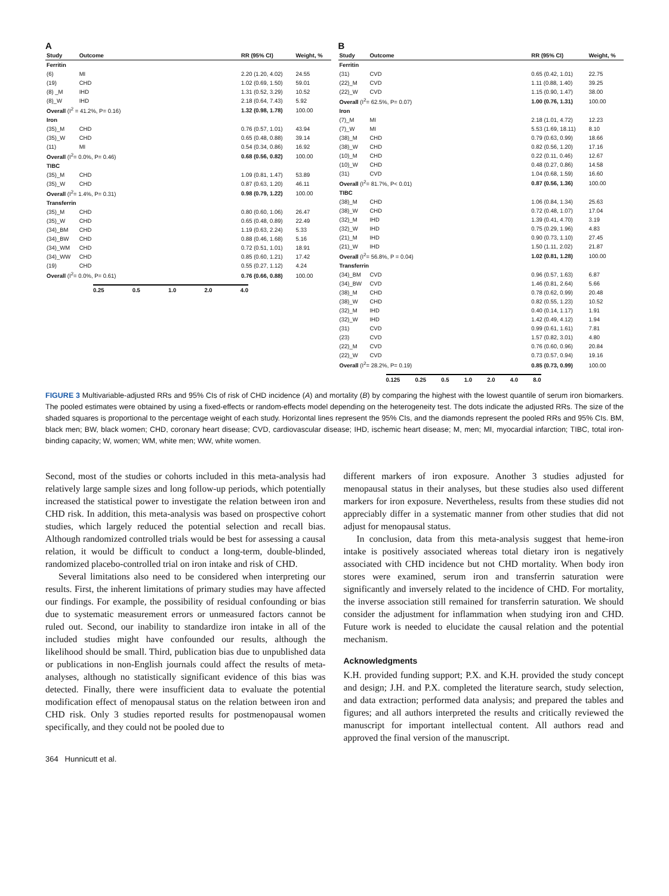A
| Study | Outcome | | RR (95% CI) | Weight, % |
| --- | --- | --- | --- | --- |
| Ferritin | | | | |
| (6) | MI | | 2.20 (1.20, 4.02) | 24.55 |
| (19) | CHD | | 1.02 (0.69, 1.50) | 59.01 |
| (8) _M | IHD | | 1.31 (0.52, 3.29) | 10.52 |
| (8)_W | IHD | | 2.18 (0.64, 7.43) | 5.92 |
| Overall (I<sup>2</sup> = 41.2%, P= 0.16) | | | 1.32 (0.98, 1.78) | 100.00 |
| Iron | | | | |
| (35)_M | CHD | | 0.76 (0.57, 1.01) | 43.94 |
| (35)_W | CHD | | 0.65 (0.48, 0.88) | 39.14 |
| (11) | MI | | 0.54 (0.34, 0.86) | 16.92 |
| Overall (I<sup>2</sup>= 0.0%, P= 0.46) | | | 0.68 (0.56, 0.82) | 100.00 |
| TIBC | | | | |
| (35)_M | CHD | | 1.09 (0.81, 1.47) | 53.89 |
| (35)_W | CHD | | 0.87 (0.63, 1.20) | 46.11 |
| Overall (I<sup>2</sup>= 1.4%, P= 0.31) | | | 0.98 (0.79, 1.22) | 100.00 |
| Transferrin | | | | |
| (35)_M | CHD | | 0.80 (0.60, 1.06) | 26.47 |
| (35)_W | CHD | | 0.65 (0.48, 0.89) | 22.49 |
| (34)_BM | CHD | | 1.19 (0.63, 2.24) | 5.33 |
| (34)_BW | CHD | | 0.88 (0.46, 1.68) | 5.16 |
| (34)_WM | CHD | | 0.72 (0.51, 1.01) | 18.91 |
| (34)_WW | CHD | | 0.85 (0.60, 1.21) | 17.42 |
| (19) | CHD | | 0.55 (0.27, 1.12) | 4.24 |
| Overall (I<sup>2</sup>= 0.0%, P= 0.61) | | | 0.76 (0.66, 0.88) | 100.00 |
0.25 0.5 1.0 2.0 4.0
B
| Study | Outcome | | RR (95% CI) | Weight, % |
| --- | --- | --- | --- | --- |
| Ferritin | | | | |
| (31) | CVD | | 0.65 (0.42, 1.01) | 22.75 |
| (22)_M | CVD | | 1.11 (0.88, 1.40) | 39.25 |
| (22)_W | CVD | | 1.15 (0.90, 1.47) | 38.00 |
| Overall (I<sup>2</sup>= 62.5%, P= 0.07) | | | 1.00 (0.76, 1.31) | 100.00 |
| Iron | | | | |
| (7)_M | MI | | 2.18 (1.01, 4.72) | 12.23 |
| (7)_W | MI | | 5.53 (1.69, 18.11) | 8.10 |
| (38)_M | CHD | | 0.79 (0.63, 0.99) | 18.66 |
| (38)_W | CHD | | 0.82 (0.56, 1.20) | 17.16 |
| (10)_M | CHD | | 0.22 (0.11, 0.46) | 12.67 |
| (10)_W | CHD | | 0.48 (0.27, 0.86) | 14.58 |
| (31) | CVD | | 1.04 (0.68, 1.59) | 16.60 |
| Overall (I<sup>2</sup>= 81.7%, P< 0.01) | | | 0.87 (0.56, 1.36) | 100.00 |
| TIBC | | | | |
| (38)_M | CHD | | 1.06 (0.84, 1.34) | 25.63 |
| (38)_W | CHD | | 0.72 (0.48, 1.07) | 17.04 |
| (32)_M | IHD | | 1.39 (0.41, 4.70) | 3.19 |
| (32)_W | IHD | | 0.75 (0.29, 1.96) | 4.83 |
| (21)_M | IHD | | 0.90 (0.73, 1.10) | 27.45 |
| (21)_W | IHD | | 1.50 (1.11, 2.02) | 21.87 |
| Overall (I<sup>2</sup>= 56.8%, P = 0.04) | | | 1.02 (0.81, 1.28) | 100.00 |
| Transferrin | | | | |
| (34)_BM | CVD | | 0.96 (0.57, 1.63) | 6.87 |
| (34)_BW | CVD | | 1.46 (0.81, 2.64) | 5.66 |
| (38)_M | CHD | | 0.78 (0.62, 0.99) | 20.48 |
| (38)_W | CHD | | 0.82 (0.55, 1.23) | 10.52 |
| (32)_M | IHD | | 0.40 (0.14, 1.17) | 1.91 |
| (32)_W | IHD | | 1.42 (0.49, 4.12) | 1.94 |
| (31) | CVD | | 0.99 (0.61, 1.61) | 7.81 |
| (23) | CVD | | 1.57 (0.82, 3.01) | 4.80 |
| (22)_M | CVD | | 0.76 (0.60, 0.96) | 20.84 |
| (22)_W | CVD | | 0.73 (0.57, 0.94) | 19.16 |
| Overall (I<sup>2</sup>= 28.2%, P= 0.19) | | | 0.85 (0.73, 0.99) | 100.00 |
0.125 0.25 0.5 1.0 2.0 4.0 8.0
FIGURE 3 Multivariable-adjusted RRs and 95% CIs of risk of CHD incidence (A) and mortality (B) by comparing the highest with the lowest quantile of serum iron biomarkers. The pooled estimates were obtained by using a fixed-effects or random-effects model depending on the heterogeneity test. The dots indicate the adjusted RRs. The size of the shaded squares is proportional to the percentage weight of each study. Horizontal lines represent the 95% CIs, and the diamonds represent the pooled RRs and 95% CIs. BM, black men; BW, black women; CHD, coronary heart disease; CVD, cardiovascular disease; IHD, ischemic heart disease; M, men; MI, myocardial infarction; TIBC, total iron-binding capacity; W, women; WM, white men; WW, white women.
Second, most of the studies or cohorts included in this meta-analysis had relatively large sample sizes and long follow-up periods, which potentially increased the statistical power to investigate the relation between iron and CHD risk. In addition, this meta-analysis was based on prospective cohort studies, which largely reduced the potential selection and recall bias. Although randomized controlled trials would be best for assessing a causal relation, it would be difficult to conduct a long-term, double-blinded, randomized placebo-controlled trial on iron intake and risk of CHD.
Several limitations also need to be considered when interpreting our results. First, the inherent limitations of primary studies may have affected our findings. For example, the possibility of residual confounding or bias due to systematic measurement errors or unmeasured factors cannot be ruled out. Second, our inability to standardize iron intake in all of the included studies might have confounded our results, although the likelihood should be small. Third, publication bias due to unpublished data or publications in non-English journals could affect the results of meta-analyses, although no statistically significant evidence of this bias was detected. Finally, there were insufficient data to evaluate the potential modification effect of menopausal status on the relation between iron and CHD risk. Only 3 studies reported results for postmenopausal women specifically, and they could not be pooled due to
different markers of iron exposure. Another 3 studies adjusted for menopausal status in their analyses, but these studies also used different markers for iron exposure. Nevertheless, results from these studies did not appreciably differ in a systematic manner from other studies that did not adjust for menopausal status.
In conclusion, data from this meta-analysis suggest that heme-iron intake is positively associated whereas total dietary iron is negatively associated with CHD incidence but not CHD mortality. When body iron stores were examined, serum iron and transferrin saturation were significantly and inversely related to the incidence of CHD. For mortality, the inverse association still remained for transferrin saturation. We should consider the adjustment for inflammation when studying iron and CHD. Future work is needed to elucidate the causal relation and the potential mechanism.
Acknowledgments
K.H. provided funding support; P.X. and K.H. provided the study concept and design; J.H. and P.X. completed the literature search, study selection, and data extraction; performed data analysis; and prepared the tables and figures; and all authors interpreted the results and critically reviewed the manuscript for important intellectual content. All authors read and approved the final version of the manuscript.
364 Hunnicutt et al.